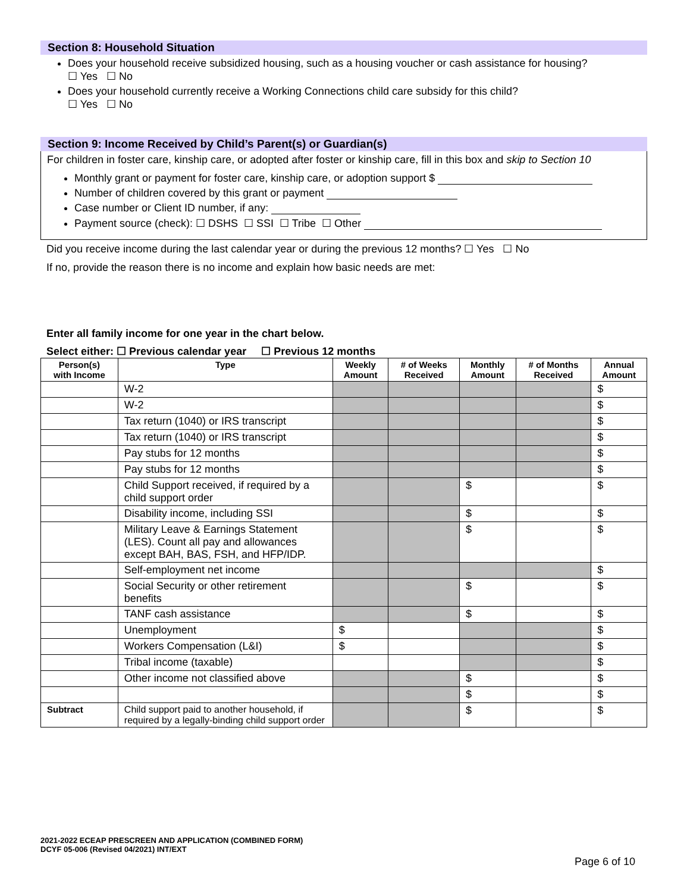Section 8: Household Situation
Does your household receive subsidized housing, such as a housing voucher or cash assistance for housing?
☐ Yes ☐ No
Does your household currently receive a Working Connections child care subsidy for this child?
☐ Yes ☐ No
Section 9: Income Received by Child’s Parent(s) or Guardian(s)
For children in foster care, kinship care, or adopted after foster or kinship care, fill in this box and skip to Section 10
Monthly grant or payment for foster care, kinship care, or adoption support $
Number of children covered by this grant or payment
Case number or Client ID number, if any:
Payment source (check): ☐ DSHS ☐ SSI ☐ Tribe ☐ Other
Did you receive income during the last calendar year or during the previous 12 months? ☐ Yes ☐ No
If no, provide the reason there is no income and explain how basic needs are met:
Enter all family income for one year in the chart below.
Select either: ☐ Previous calendar year ☐ Previous 12 months
| Person(s) with Income | Type | Weekly Amount | # of Weeks Received | Monthly Amount | # of Months Received | Annual Amount |
| --- | --- | --- | --- | --- | --- | --- |
| | W-2 | | | | | $ |
| | W-2 | | | | | $ |
| | Tax return (1040) or IRS transcript | | | | | $ |
| | Tax return (1040) or IRS transcript | | | | | $ |
| | Pay stubs for 12 months | | | | | $ |
| | Pay stubs for 12 months | | | | | $ |
| | Child Support received, if required by a child support order | | | $ | | $ |
| | Disability income, including SSI | | | $ | | $ |
| | Military Leave & Earnings Statement (LES). Count all pay and allowances except BAH, BAS, FSH, and HFP/IDP. | | | $ | | $ |
| | Self-employment net income | | | | | $ |
| | Social Security or other retirement benefits | | | $ | | $ |
| | TANF cash assistance | | | $ | | $ |
| | Unemployment | $ | | | | $ |
| | Workers Compensation (L&I) | $ | | | | $ |
| | Tribal income (taxable) | | | | | $ |
| | Other income not classified above | | | $ | | $ |
| | | | | $ | | $ |
| Subtract | Child support paid to another household, if required by a legally-binding child support order | | | $ | | $ |
2021-2022 ECEAP PRESCREEN AND APPLICATION (COMBINED FORM)
DCYF 05-006 (Revised 04/2021) INT/EXT
Page 6 of 10